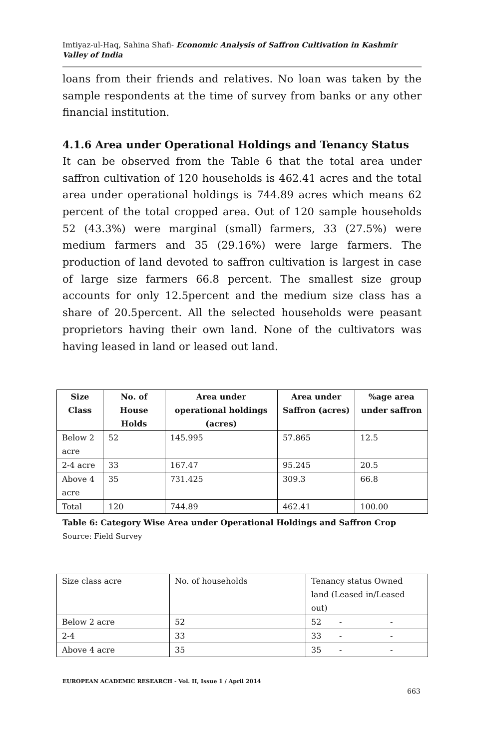Imtiyaz-ul-Haq, Sahina Shafi- Economic Analysis of Saffron Cultivation in Kashmir Valley of India
loans from their friends and relatives. No loan was taken by the sample respondents at the time of survey from banks or any other financial institution.
4.1.6 Area under Operational Holdings and Tenancy Status
It can be observed from the Table 6 that the total area under saffron cultivation of 120 households is 462.41 acres and the total area under operational holdings is 744.89 acres which means 62 percent of the total cropped area. Out of 120 sample households 52 (43.3%) were marginal (small) farmers, 33 (27.5%) were medium farmers and 35 (29.16%) were large farmers. The production of land devoted to saffron cultivation is largest in case of large size farmers 66.8 percent. The smallest size group accounts for only 12.5percent and the medium size class has a share of 20.5percent. All the selected households were peasant proprietors having their own land. None of the cultivators was having leased in land or leased out land.
| Size Class | No. of House Holds | Area under operational holdings (acres) | Area under Saffron (acres) | %age area under saffron |
| --- | --- | --- | --- | --- |
| Below 2 acre | 52 | 145.995 | 57.865 | 12.5 |
| 2-4 acre | 33 | 167.47 | 95.245 | 20.5 |
| Above 4 acre | 35 | 731.425 | 309.3 | 66.8 |
| Total | 120 | 744.89 | 462.41 | 100.00 |
Table 6: Category Wise Area under Operational Holdings and Saffron Crop
Source: Field Survey
| Size class acre | No. of households | Tenancy status Owned land (Leased in/Leased out) |
| Below 2 acre | 52 | 52 - - |
| 2-4 | 33 | 33 - - |
| Above 4 acre | 35 | 35 - - |
EUROPEAN ACADEMIC RESEARCH - Vol. II, Issue 1 / April 2014
663